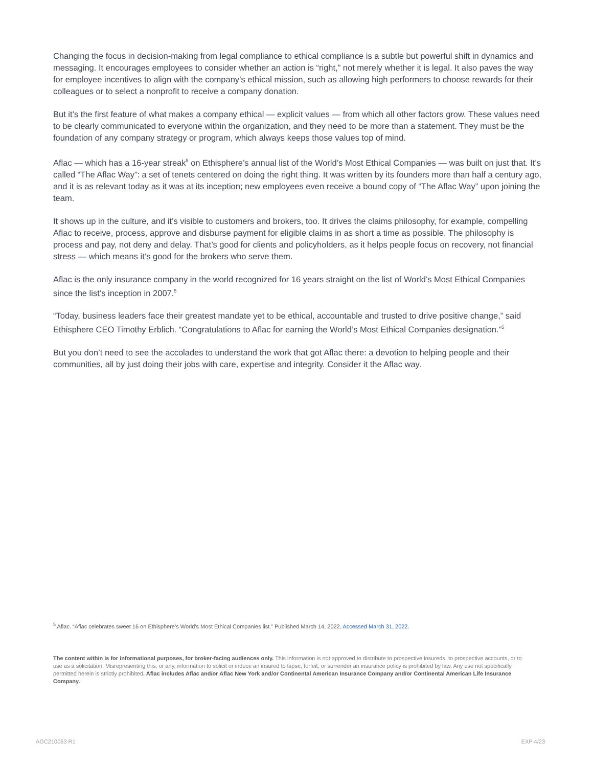Changing the focus in decision-making from legal compliance to ethical compliance is a subtle but powerful shift in dynamics and messaging. It encourages employees to consider whether an action is “right,” not merely whether it is legal. It also paves the way for employee incentives to align with the company’s ethical mission, such as allowing high performers to choose rewards for their colleagues or to select a nonprofit to receive a company donation.
But it’s the first feature of what makes a company ethical — explicit values — from which all other factors grow. These values need to be clearly communicated to everyone within the organization, and they need to be more than a statement. They must be the foundation of any company strategy or program, which always keeps those values top of mind.
Aflac — which has a 16-year streak<sup>5</sup> on Ethisphere’s annual list of the World’s Most Ethical Companies — was built on just that. It’s called “The Aflac Way”: a set of tenets centered on doing the right thing. It was written by its founders more than half a century ago, and it is as relevant today as it was at its inception; new employees even receive a bound copy of “The Aflac Way” upon joining the team.
It shows up in the culture, and it’s visible to customers and brokers, too. It drives the claims philosophy, for example, compelling Aflac to receive, process, approve and disburse payment for eligible claims in as short a time as possible. The philosophy is process and pay, not deny and delay. That’s good for clients and policyholders, as it helps people focus on recovery, not financial stress — which means it’s good for the brokers who serve them.
Aflac is the only insurance company in the world recognized for 16 years straight on the list of World’s Most Ethical Companies since the list’s inception in 2007.<sup>5</sup>
“Today, business leaders face their greatest mandate yet to be ethical, accountable and trusted to drive positive change,” said Ethisphere CEO Timothy Erblich. “Congratulations to Aflac for earning the World’s Most Ethical Companies designation.”<sup>5</sup>
But you don’t need to see the accolades to understand the work that got Aflac there: a devotion to helping people and their communities, all by just doing their jobs with care, expertise and integrity. Consider it the Aflac way.
<sup>5</sup> Aflac. “Aflac celebrates sweet 16 on Ethisphere’s World’s Most Ethical Companies list.” Published March 14, 2022. Accessed March 31, 2022.
The content within is for informational purposes, for broker-facing audiences only. This information is not approved to distribute to prospective insureds, to prospective accounts, or to use as a solicitation. Misrepresenting this, or any, information to solicit or induce an insured to lapse, forfeit, or surrender an insurance policy is prohibited by law. Any use not specifically permitted herein is strictly prohibited. Aflac includes Aflac and/or Aflac New York and/or Continental American Insurance Company and/or Continental American Life Insurance Company.
AGC210063 R1 EXP 4/23